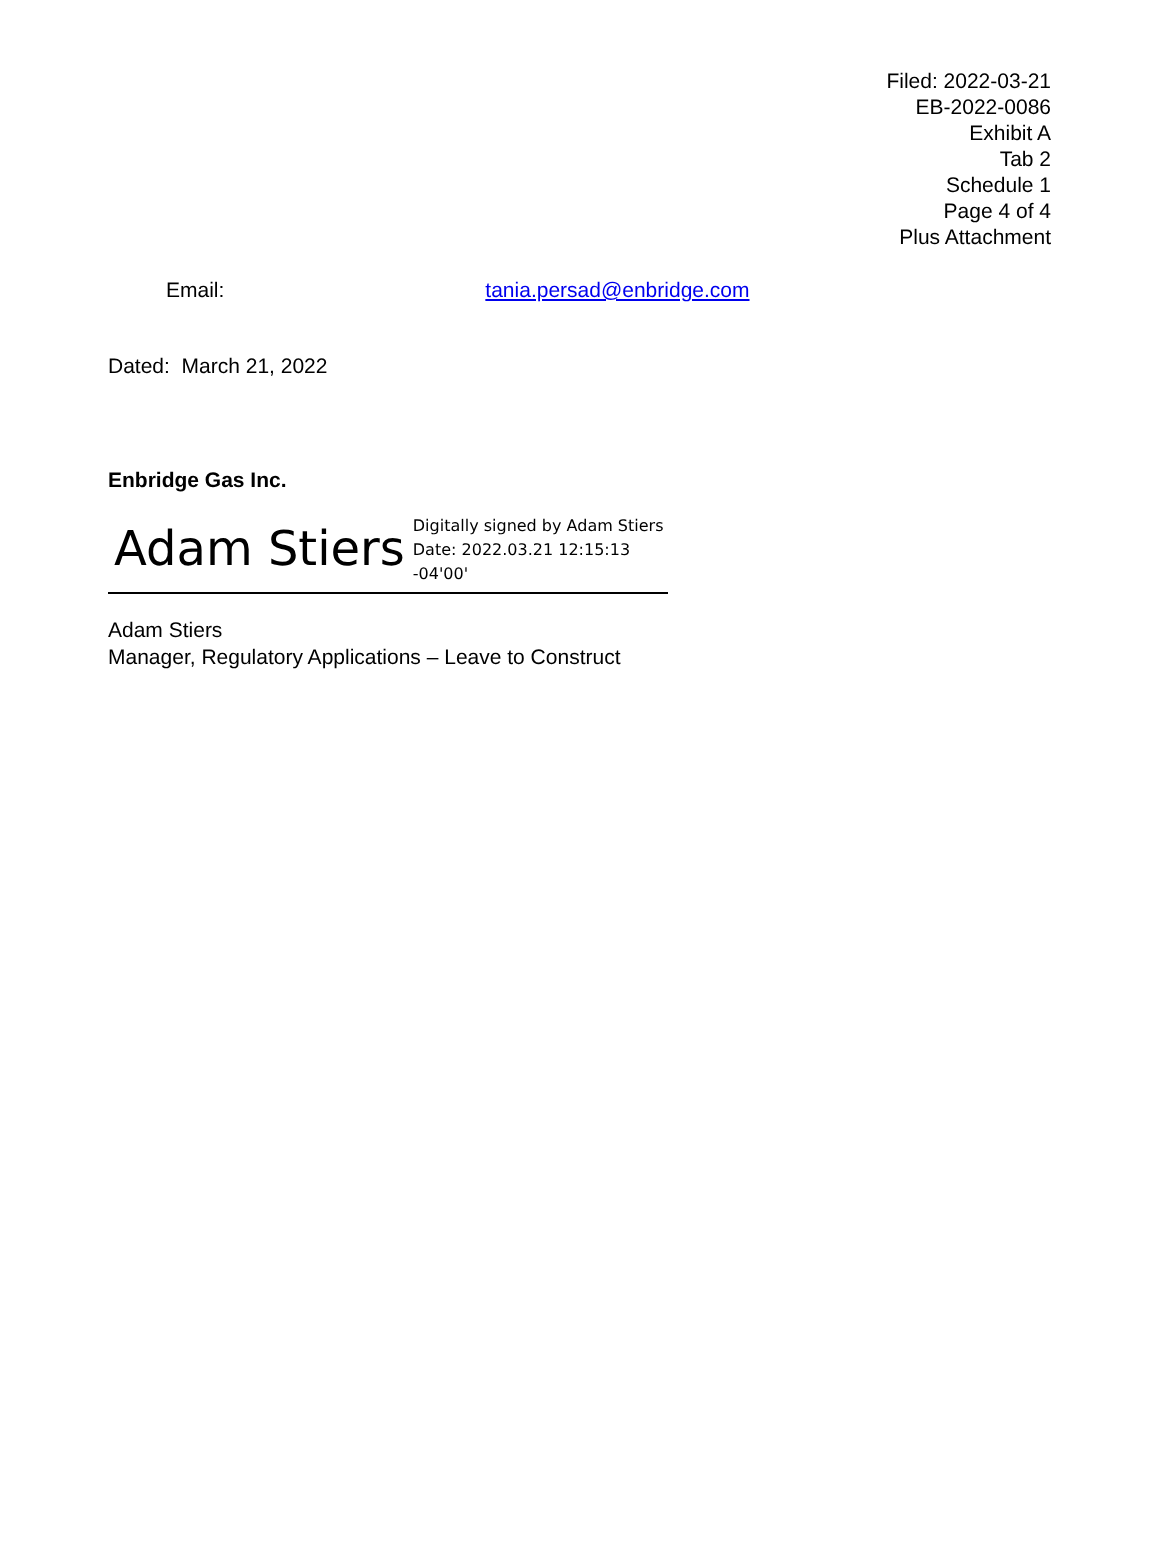Filed: 2022-03-21
EB-2022-0086
Exhibit A
Tab 2
Schedule 1
Page 4 of 4
Plus Attachment
Email: tania.persad@enbridge.com
Dated: March 21, 2022
Enbridge Gas Inc.
Adam Stiers Digitally signed by Adam Stiers
Date: 2022.03.21 12:15:13
-04'00'
Adam Stiers
Manager, Regulatory Applications – Leave to Construct